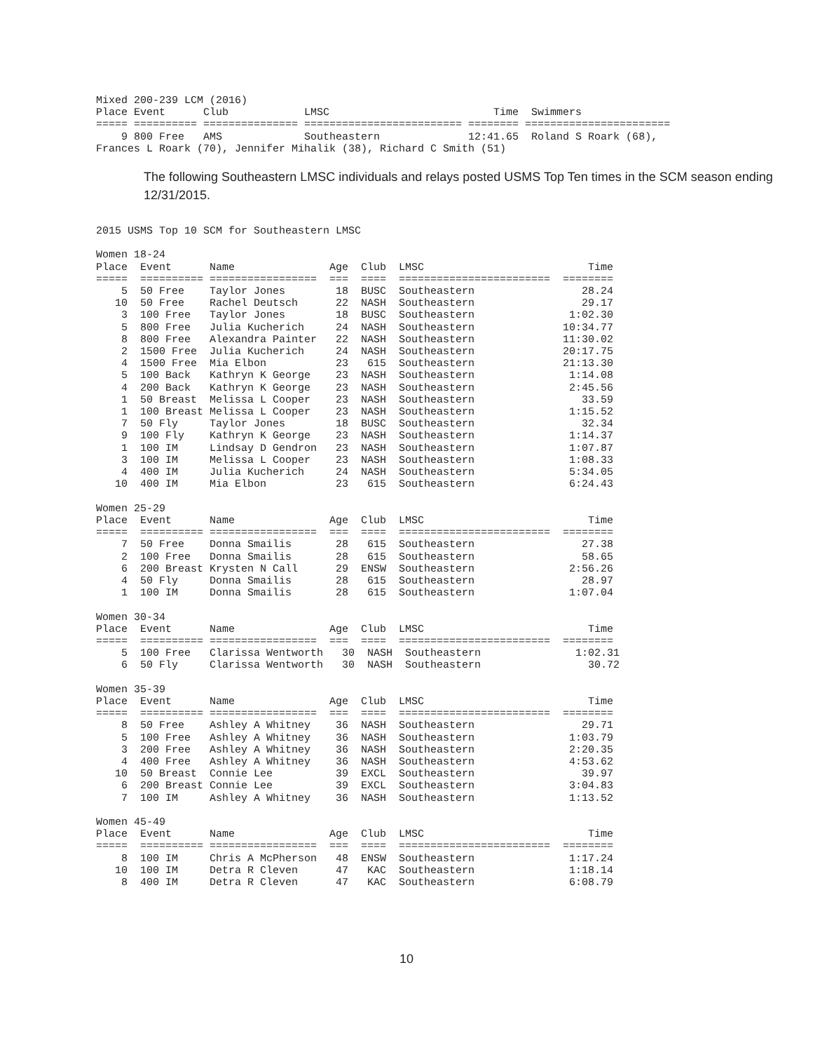Mixed 200-239 LCM (2016)
Place Event      Club            LMSC                          Time  Swimmers
===== ========== =============== ========================= ======== =======================
    9 800 Free   AMS             Southeastern              12:41.65  Roland S Roark (68),
Frances L Roark (70), Jennifer Mihalik (38), Richard C Smith (51)
The following Southeastern LMSC individuals and relays posted USMS Top Ten times in the SCM season ending 12/31/2015.
2015 USMS Top 10 SCM for Southeastern LMSC

Women 18-24
Place  Event      Name               Age  Club  LMSC                          Time
=====  ========== =================  ===  ====  ========================  ========
    5  50 Free    Taylor Jones        18  BUSC  Southeastern                 28.24
   10  50 Free    Rachel Deutsch      22  NASH  Southeastern                 29.17
    3  100 Free   Taylor Jones        18  BUSC  Southeastern               1:02.30
    5  800 Free   Julia Kucherich     24  NASH  Southeastern              10:34.77
    8  800 Free   Alexandra Painter   22  NASH  Southeastern              11:30.02
    2  1500 Free  Julia Kucherich     24  NASH  Southeastern              20:17.75
    4  1500 Free  Mia Elbon           23   615  Southeastern              21:13.30
    5  100 Back   Kathryn K George    23  NASH  Southeastern               1:14.08
    4  200 Back   Kathryn K George    23  NASH  Southeastern               2:45.56
    1  50 Breast  Melissa L Cooper    23  NASH  Southeastern                 33.59
    1  100 Breast Melissa L Cooper    23  NASH  Southeastern               1:15.52
    7  50 Fly     Taylor Jones        18  BUSC  Southeastern                 32.34
    9  100 Fly    Kathryn K George    23  NASH  Southeastern               1:14.37
    1  100 IM     Lindsay D Gendron   23  NASH  Southeastern               1:07.87
    3  100 IM     Melissa L Cooper    23  NASH  Southeastern               1:08.33
    4  400 IM     Julia Kucherich     24  NASH  Southeastern               5:34.05
   10  400 IM     Mia Elbon           23   615  Southeastern               6:24.43

Women 25-29
Place  Event      Name               Age  Club  LMSC                          Time
=====  ========== =================  ===  ====  ========================  ========
    7  50 Free    Donna Smailis       28   615  Southeastern                 27.38
    2  100 Free   Donna Smailis       28   615  Southeastern                 58.65
    6  200 Breast Krysten N Call      29  ENSW  Southeastern               2:56.26
    4  50 Fly     Donna Smailis       28   615  Southeastern                 28.97
    1  100 IM     Donna Smailis       28   615  Southeastern               1:07.04

Women 30-34
Place  Event      Name               Age  Club  LMSC                          Time
=====  ========== =================  ===  ====  ========================  ========
    5  100 Free   Clarissa Wentworth   30  NASH  Southeastern               1:02.31
    6  50 Fly     Clarissa Wentworth   30  NASH  Southeastern                 30.72

Women 35-39
Place  Event      Name               Age  Club  LMSC                          Time
=====  ========== =================  ===  ====  ========================  ========
    8  50 Free    Ashley A Whitney    36  NASH  Southeastern                 29.71
    5  100 Free   Ashley A Whitney    36  NASH  Southeastern               1:03.79
    3  200 Free   Ashley A Whitney    36  NASH  Southeastern               2:20.35
    4  400 Free   Ashley A Whitney    36  NASH  Southeastern               4:53.62
   10  50 Breast  Connie Lee          39  EXCL  Southeastern                 39.97
    6  200 Breast Connie Lee          39  EXCL  Southeastern               3:04.83
    7  100 IM     Ashley A Whitney    36  NASH  Southeastern               1:13.52

Women 45-49
Place  Event      Name               Age  Club  LMSC                          Time
=====  ========== =================  ===  ====  ========================  ========
    8  100 IM     Chris A McPherson   48  ENSW  Southeastern               1:17.24
   10  100 IM     Detra R Cleven      47   KAC  Southeastern               1:18.14
    8  400 IM     Detra R Cleven      47   KAC  Southeastern               6:08.79
10